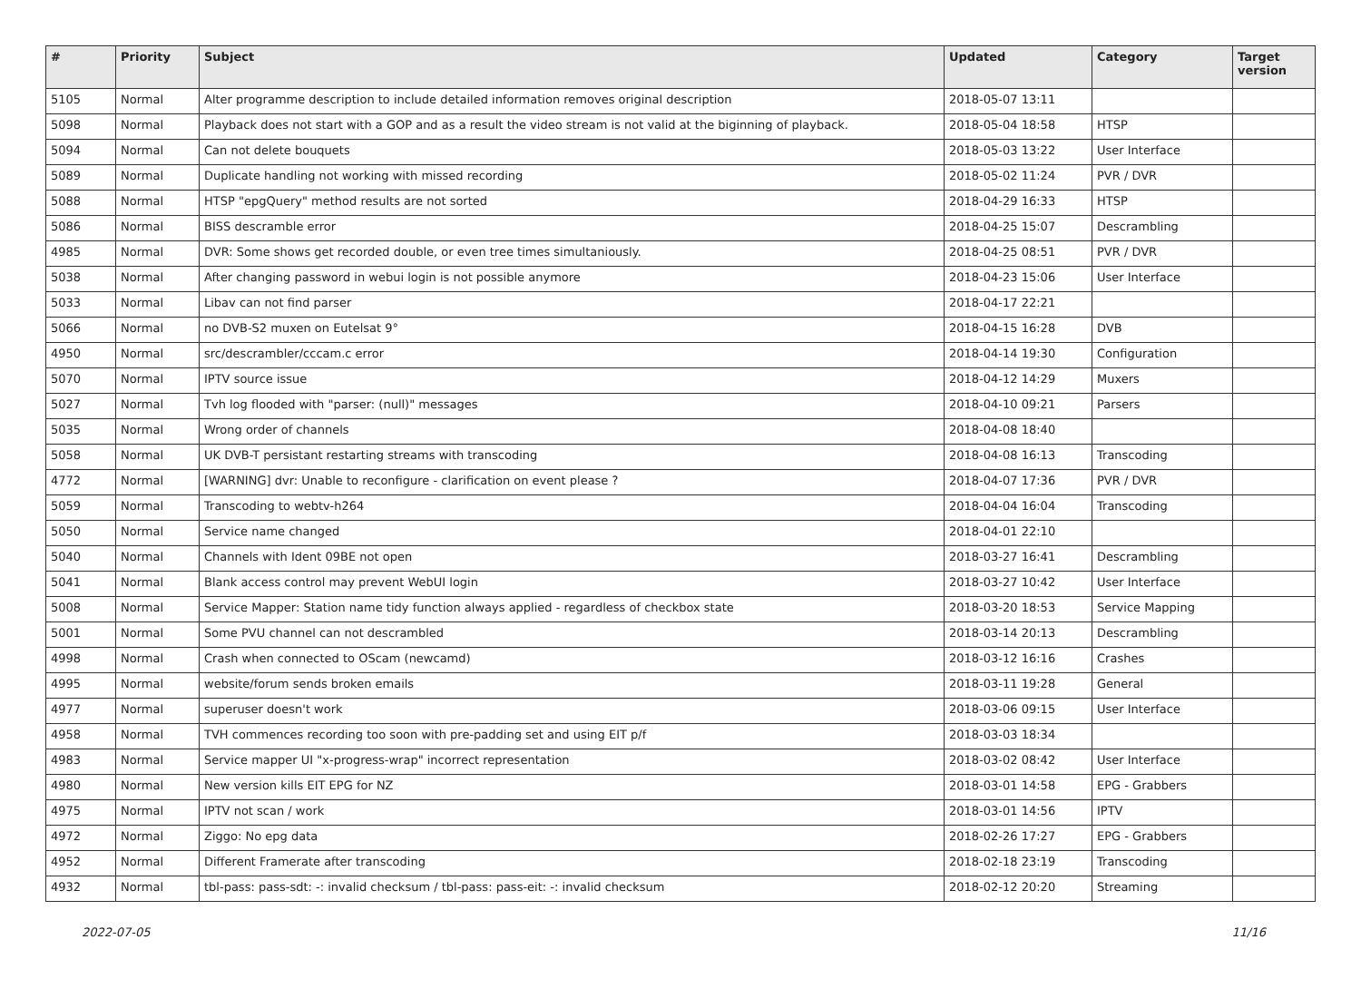| # | Priority | Subject | Updated | Category | Target version |
| --- | --- | --- | --- | --- | --- |
| 5105 | Normal | Alter programme description to include detailed information removes original description | 2018-05-07 13:11 | | |
| 5098 | Normal | Playback does not start with a GOP and as a result the video stream is not valid at the biginning of playback. | 2018-05-04 18:58 | HTSP | |
| 5094 | Normal | Can not delete bouquets | 2018-05-03 13:22 | User Interface | |
| 5089 | Normal | Duplicate handling not working with missed recording | 2018-05-02 11:24 | PVR / DVR | |
| 5088 | Normal | HTSP "epgQuery" method results are not sorted | 2018-04-29 16:33 | HTSP | |
| 5086 | Normal | BISS descramble error | 2018-04-25 15:07 | Descrambling | |
| 4985 | Normal | DVR: Some shows get recorded double, or even tree times simultaniously. | 2018-04-25 08:51 | PVR / DVR | |
| 5038 | Normal | After changing password in webui login is not possible anymore | 2018-04-23 15:06 | User Interface | |
| 5033 | Normal | Libav can not find parser | 2018-04-17 22:21 | | |
| 5066 | Normal | no DVB-S2 muxen on Eutelsat 9° | 2018-04-15 16:28 | DVB | |
| 4950 | Normal | src/descrambler/cccam.c error | 2018-04-14 19:30 | Configuration | |
| 5070 | Normal | IPTV source issue | 2018-04-12 14:29 | Muxers | |
| 5027 | Normal | Tvh log flooded with "parser: (null)" messages | 2018-04-10 09:21 | Parsers | |
| 5035 | Normal | Wrong order of channels | 2018-04-08 18:40 | | |
| 5058 | Normal | UK DVB-T persistant restarting streams with transcoding | 2018-04-08 16:13 | Transcoding | |
| 4772 | Normal | [WARNING] dvr: Unable to reconfigure - clarification on event please ? | 2018-04-07 17:36 | PVR / DVR | |
| 5059 | Normal | Transcoding to webtv-h264 | 2018-04-04 16:04 | Transcoding | |
| 5050 | Normal | Service name changed | 2018-04-01 22:10 | | |
| 5040 | Normal | Channels with Ident 09BE not open | 2018-03-27 16:41 | Descrambling | |
| 5041 | Normal | Blank access control may prevent WebUI login | 2018-03-27 10:42 | User Interface | |
| 5008 | Normal | Service Mapper: Station name tidy function always applied - regardless of checkbox state | 2018-03-20 18:53 | Service Mapping | |
| 5001 | Normal | Some PVU channel can not descrambled | 2018-03-14 20:13 | Descrambling | |
| 4998 | Normal | Crash when connected to OScam (newcamd) | 2018-03-12 16:16 | Crashes | |
| 4995 | Normal | website/forum sends broken emails | 2018-03-11 19:28 | General | |
| 4977 | Normal | superuser doesn't work | 2018-03-06 09:15 | User Interface | |
| 4958 | Normal | TVH commences recording too soon with pre-padding set and using EIT p/f | 2018-03-03 18:34 | | |
| 4983 | Normal | Service mapper UI "x-progress-wrap" incorrect representation | 2018-03-02 08:42 | User Interface | |
| 4980 | Normal | New version kills EIT EPG for NZ | 2018-03-01 14:58 | EPG - Grabbers | |
| 4975 | Normal | IPTV not scan / work | 2018-03-01 14:56 | IPTV | |
| 4972 | Normal | Ziggo: No epg data | 2018-02-26 17:27 | EPG - Grabbers | |
| 4952 | Normal | Different Framerate after transcoding | 2018-02-18 23:19 | Transcoding | |
| 4932 | Normal | tbl-pass: pass-sdt: -: invalid checksum / tbl-pass: pass-eit: -: invalid checksum | 2018-02-12 20:20 | Streaming | |
2022-07-05 11/16